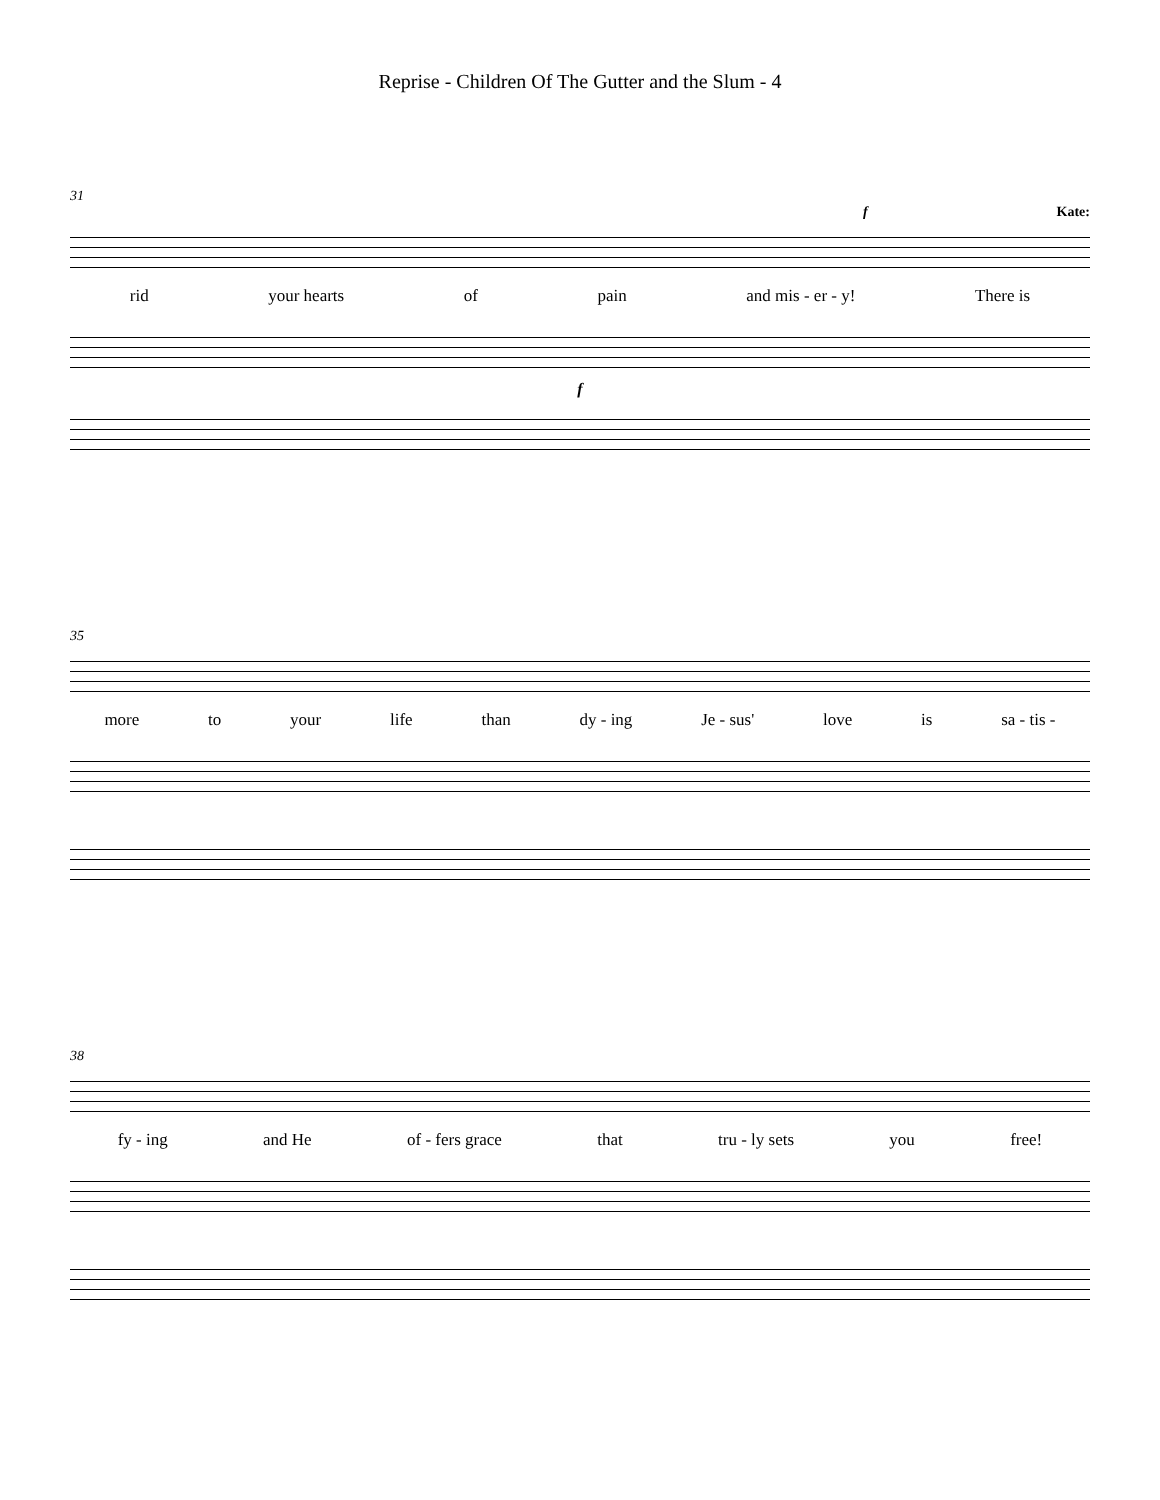Reprise - Children Of The Gutter and the Slum - 4
31
f Kate:
rid your hearts of pain and mis - er - y! There is
f
35
more to your life than dy - ing Je - sus' love is sa - tis -
38
fy - ing and He of - fers grace that tru - ly sets you free!